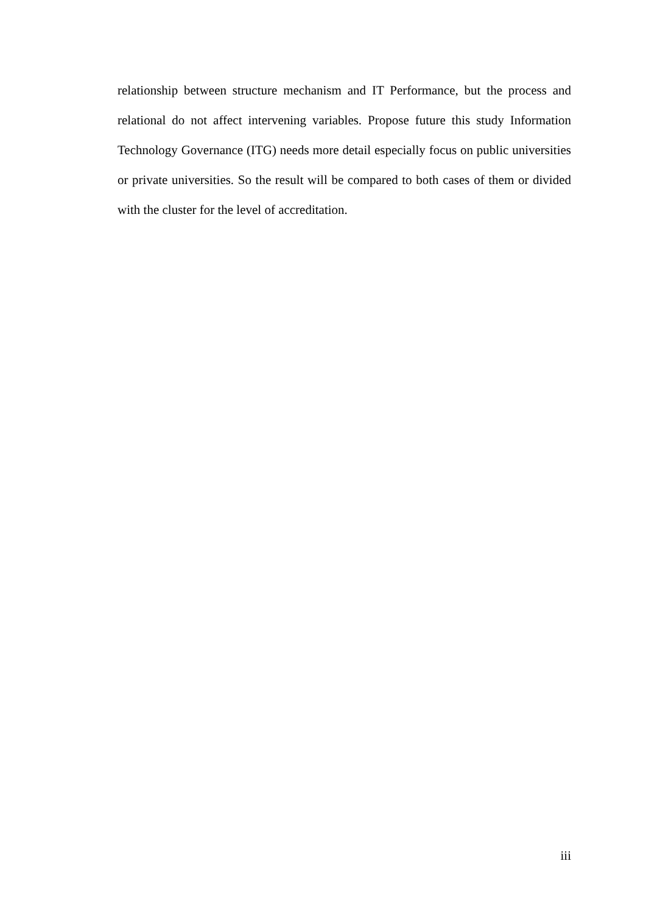relationship between structure mechanism and IT Performance, but the process and relational do not affect intervening variables. Propose future this study Information Technology Governance (ITG) needs more detail especially focus on public universities or private universities. So the result will be compared to both cases of them or divided with the cluster for the level of accreditation.
iii